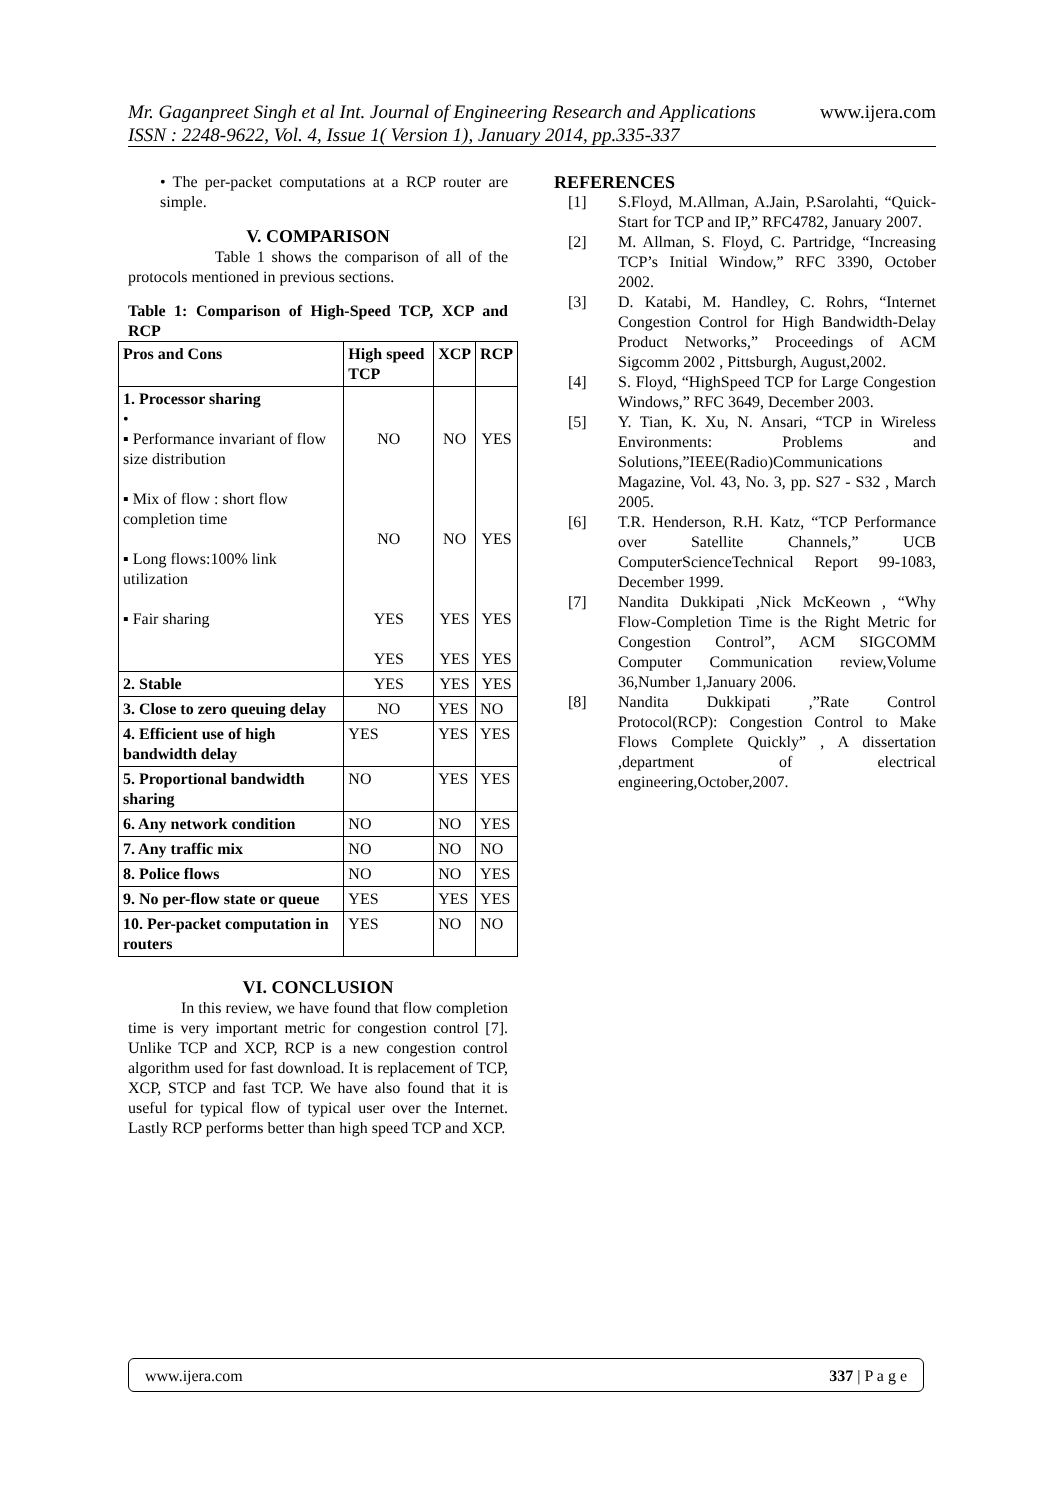www.ijera.com
Mr. Gaganpreet Singh et al Int. Journal of Engineering Research and Applications
ISSN : 2248-9622, Vol. 4, Issue 1( Version 1), January 2014, pp.335-337
• The per-packet computations at a RCP router are simple.
V. COMPARISON
Table 1 shows the comparison of all of the protocols mentioned in previous sections.
Table 1: Comparison of High-Speed TCP, XCP and RCP
| Pros and Cons | High speed TCP | XCP | RCP |
| --- | --- | --- | --- |
| 1. Processor sharing • ▪ Performance invariant of flow size distribution ▪ Mix of flow : short flow completion time ▪ Long flows:100% link utilization ▪ Fair sharing | NO NO YES YES | NO NO YES YES | YES YES YES YES |
| 2. Stable | YES | YES | YES |
| 3. Close to zero queuing delay | NO | YES | NO |
| 4. Efficient use of high bandwidth delay | YES | YES | YES |
| 5. Proportional bandwidth sharing | NO | YES | YES |
| 6. Any network condition | NO | NO | YES |
| 7. Any traffic mix | NO | NO | NO |
| 8. Police flows | NO | NO | YES |
| 9. No per-flow state or queue | YES | YES | YES |
| 10. Per-packet computation in routers | YES | NO | NO |
VI. CONCLUSION
In this review, we have found that flow completion time is very important metric for congestion control [7]. Unlike TCP and XCP, RCP is a new congestion control algorithm used for fast download. It is replacement of TCP, XCP, STCP and fast TCP. We have also found that it is useful for typical flow of typical user over the Internet. Lastly RCP performs better than high speed TCP and XCP.
REFERENCES
[1] S.Floyd, M.Allman, A.Jain, P.Sarolahti, “Quick-Start for TCP and IP,” RFC4782, January 2007.
[2] M. Allman, S. Floyd, C. Partridge, “Increasing TCP’s Initial Window,” RFC 3390, October 2002.
[3] D. Katabi, M. Handley, C. Rohrs, “Internet Congestion Control for High Bandwidth-Delay Product Networks,” Proceedings of ACM Sigcomm 2002 , Pittsburgh, August,2002.
[4] S. Floyd, “HighSpeed TCP for Large Congestion Windows,” RFC 3649, December 2003.
[5] Y. Tian, K. Xu, N. Ansari, “TCP in Wireless Environments: Problems and Solutions,”IEEE(Radio)Communications Magazine, Vol. 43, No. 3, pp. S27 - S32 , March 2005.
[6] T.R. Henderson, R.H. Katz, “TCP Performance over Satellite Channels,” UCB ComputerScienceTechnical Report 99-1083, December 1999.
[7] Nandita Dukkipati ,Nick McKeown , “Why Flow-Completion Time is the Right Metric for Congestion Control”, ACM SIGCOMM Computer Communication review,Volume 36,Number 1,January 2006.
[8] Nandita Dukkipati ,”Rate Control Protocol(RCP): Congestion Control to Make Flows Complete Quickly” , A dissertation ,department of electrical engineering,October,2007.
337 | P a g e www.ijera.com